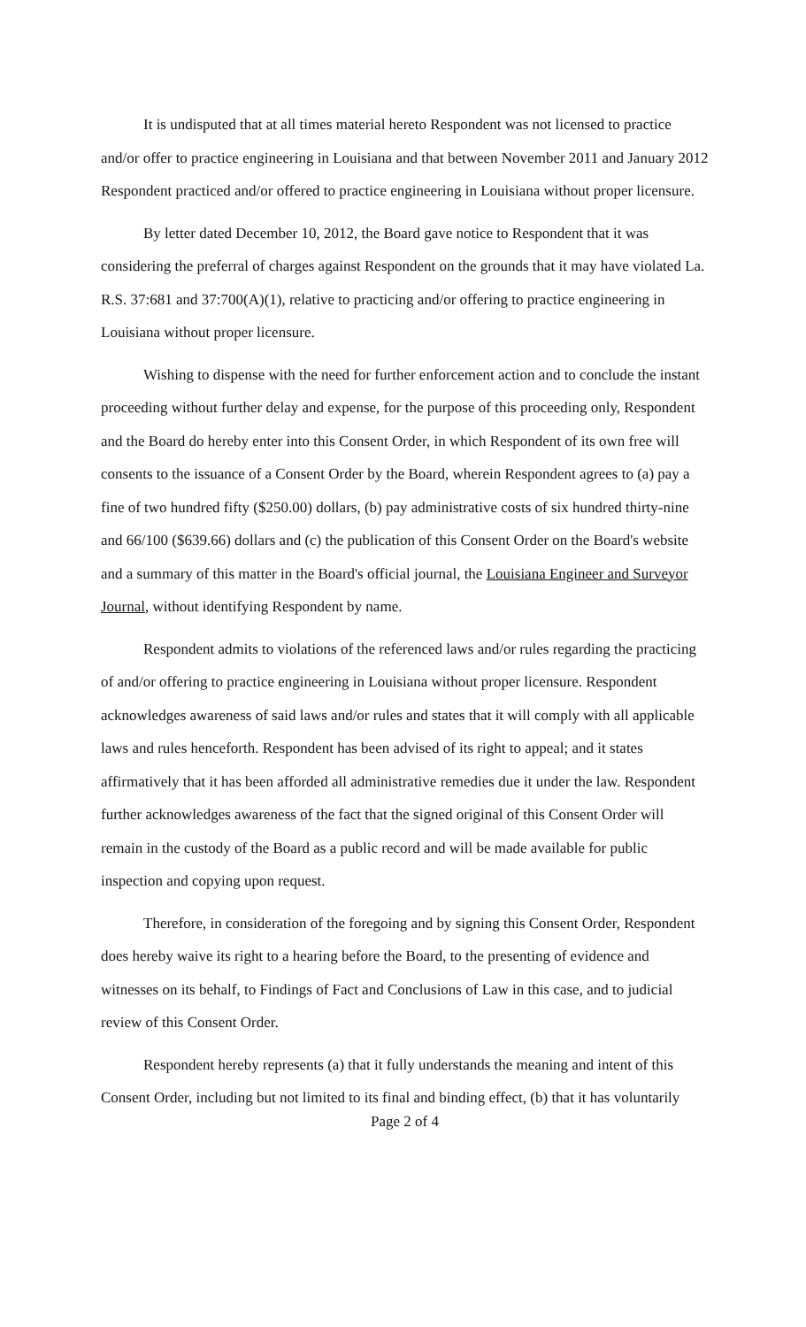It is undisputed that at all times material hereto Respondent was not licensed to practice and/or offer to practice engineering in Louisiana and that between November 2011 and January 2012 Respondent practiced and/or offered to practice engineering in Louisiana without proper licensure.
By letter dated December 10, 2012, the Board gave notice to Respondent that it was considering the preferral of charges against Respondent on the grounds that it may have violated La. R.S. 37:681 and 37:700(A)(1), relative to practicing and/or offering to practice engineering in Louisiana without proper licensure.
Wishing to dispense with the need for further enforcement action and to conclude the instant proceeding without further delay and expense, for the purpose of this proceeding only, Respondent and the Board do hereby enter into this Consent Order, in which Respondent of its own free will consents to the issuance of a Consent Order by the Board, wherein Respondent agrees to (a) pay a fine of two hundred fifty ($250.00) dollars, (b) pay administrative costs of six hundred thirty-nine and 66/100 ($639.66) dollars and (c) the publication of this Consent Order on the Board's website and a summary of this matter in the Board's official journal, the Louisiana Engineer and Surveyor Journal, without identifying Respondent by name.
Respondent admits to violations of the referenced laws and/or rules regarding the practicing of and/or offering to practice engineering in Louisiana without proper licensure. Respondent acknowledges awareness of said laws and/or rules and states that it will comply with all applicable laws and rules henceforth. Respondent has been advised of its right to appeal; and it states affirmatively that it has been afforded all administrative remedies due it under the law. Respondent further acknowledges awareness of the fact that the signed original of this Consent Order will remain in the custody of the Board as a public record and will be made available for public inspection and copying upon request.
Therefore, in consideration of the foregoing and by signing this Consent Order, Respondent does hereby waive its right to a hearing before the Board, to the presenting of evidence and witnesses on its behalf, to Findings of Fact and Conclusions of Law in this case, and to judicial review of this Consent Order.
Respondent hereby represents (a) that it fully understands the meaning and intent of this Consent Order, including but not limited to its final and binding effect, (b) that it has voluntarily
Page 2 of 4